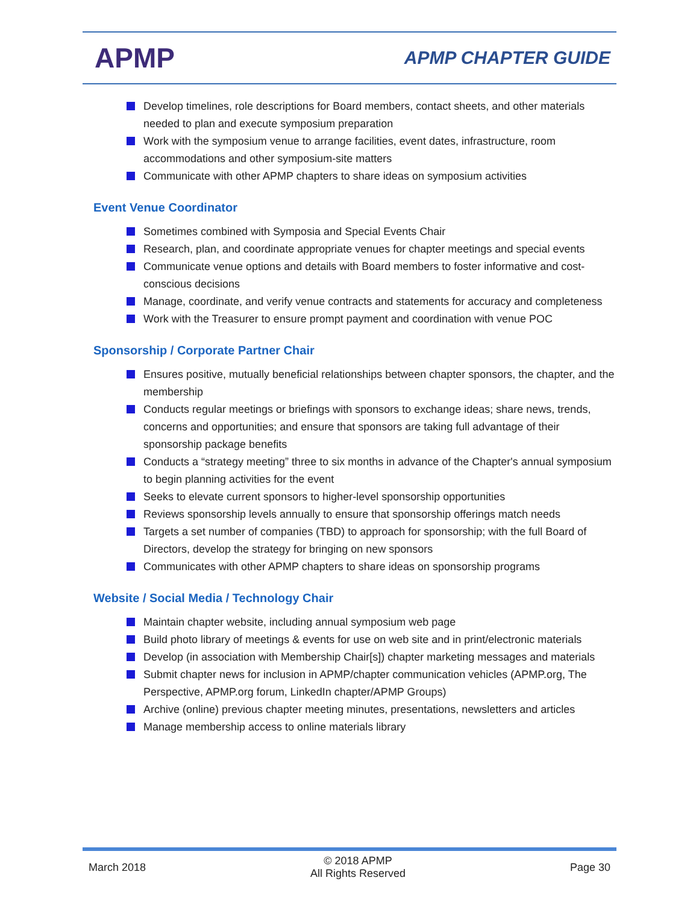APMP
APMP CHAPTER GUIDE
Develop timelines, role descriptions for Board members, contact sheets, and other materials needed to plan and execute symposium preparation
Work with the symposium venue to arrange facilities, event dates, infrastructure, room accommodations and other symposium-site matters
Communicate with other APMP chapters to share ideas on symposium activities
Event Venue Coordinator
Sometimes combined with Symposia and Special Events Chair
Research, plan, and coordinate appropriate venues for chapter meetings and special events
Communicate venue options and details with Board members to foster informative and cost-conscious decisions
Manage, coordinate, and verify venue contracts and statements for accuracy and completeness
Work with the Treasurer to ensure prompt payment and coordination with venue POC
Sponsorship / Corporate Partner Chair
Ensures positive, mutually beneficial relationships between chapter sponsors, the chapter, and the membership
Conducts regular meetings or briefings with sponsors to exchange ideas; share news, trends, concerns and opportunities; and ensure that sponsors are taking full advantage of their sponsorship package benefits
Conducts a “strategy meeting” three to six months in advance of the Chapter's annual symposium to begin planning activities for the event
Seeks to elevate current sponsors to higher-level sponsorship opportunities
Reviews sponsorship levels annually to ensure that sponsorship offerings match needs
Targets a set number of companies (TBD) to approach for sponsorship; with the full Board of Directors, develop the strategy for bringing on new sponsors
Communicates with other APMP chapters to share ideas on sponsorship programs
Website / Social Media / Technology Chair
Maintain chapter website, including annual symposium web page
Build photo library of meetings & events for use on web site and in print/electronic materials
Develop (in association with Membership Chair[s]) chapter marketing messages and materials
Submit chapter news for inclusion in APMP/chapter communication vehicles (APMP.org, The Perspective, APMP.org forum, LinkedIn chapter/APMP Groups)
Archive (online) previous chapter meeting minutes, presentations, newsletters and articles
Manage membership access to online materials library
March 2018
© 2018 APMP
All Rights Reserved
Page 30